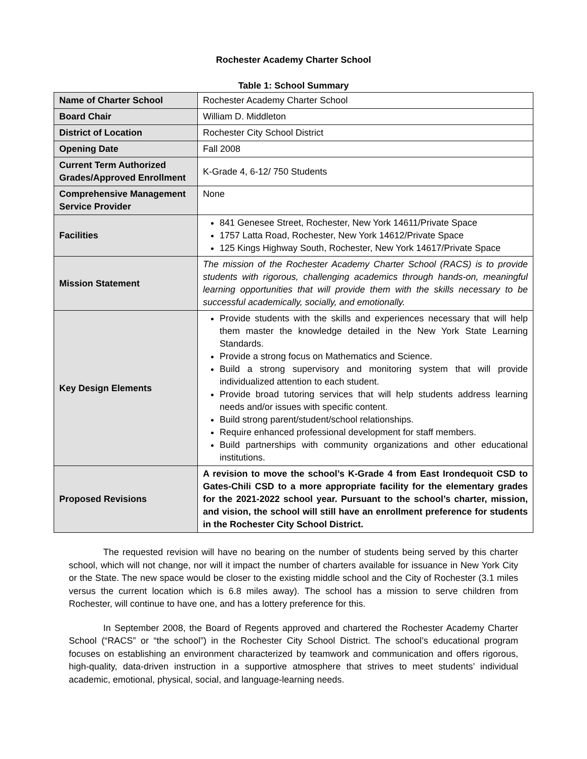Rochester Academy Charter School
Table 1: School Summary
| Name of Charter School | Rochester Academy Charter School |
| Board Chair | William D. Middleton |
| District of Location | Rochester City School District |
| Opening Date | Fall 2008 |
| Current Term Authorized Grades/Approved Enrollment | K-Grade 4, 6-12/ 750 Students |
| Comprehensive Management Service Provider | None |
| Facilities | 841 Genesee Street, Rochester, New York 14611/Private Space 1757 Latta Road, Rochester, New York 14612/Private Space 125 Kings Highway South, Rochester, New York 14617/Private Space |
| Mission Statement | The mission of the Rochester Academy Charter School (RACS) is to provide students with rigorous, challenging academics through hands-on, meaningful learning opportunities that will provide them with the skills necessary to be successful academically, socially, and emotionally. |
| Key Design Elements | Provide students with the skills and experiences necessary that will help them master the knowledge detailed in the New York State Learning Standards. Provide a strong focus on Mathematics and Science. Build a strong supervisory and monitoring system that will provide individualized attention to each student. Provide broad tutoring services that will help students address learning needs and/or issues with specific content. Build strong parent/student/school relationships. Require enhanced professional development for staff members. Build partnerships with community organizations and other educational institutions. |
| Proposed Revisions | A revision to move the school’s K-Grade 4 from East Irondequoit CSD to Gates-Chili CSD to a more appropriate facility for the elementary grades for the 2021-2022 school year. Pursuant to the school’s charter, mission, and vision, the school will still have an enrollment preference for students in the Rochester City School District. |
The requested revision will have no bearing on the number of students being served by this charter school, which will not change, nor will it impact the number of charters available for issuance in New York City or the State. The new space would be closer to the existing middle school and the City of Rochester (3.1 miles versus the current location which is 6.8 miles away). The school has a mission to serve children from Rochester, will continue to have one, and has a lottery preference for this.
In September 2008, the Board of Regents approved and chartered the Rochester Academy Charter School (“RACS” or “the school”) in the Rochester City School District. The school’s educational program focuses on establishing an environment characterized by teamwork and communication and offers rigorous, high-quality, data-driven instruction in a supportive atmosphere that strives to meet students’ individual academic, emotional, physical, social, and language-learning needs.